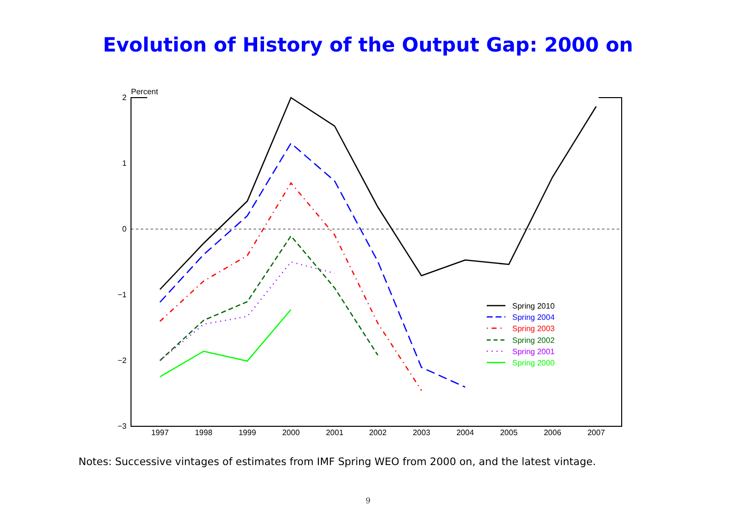Evolution of History of the Output Gap: 2000 on
Percent
2
1
0
−1
−2
−3
1997
1998
1999
2000
2001
2002
2003
2004
2005
2006
2007
Spring 2010
Spring 2004
Spring 2003
Spring 2002
Spring 2001
Spring 2000
Notes: Successive vintages of estimates from IMF Spring WEO from 2000 on, and the latest vintage.
9